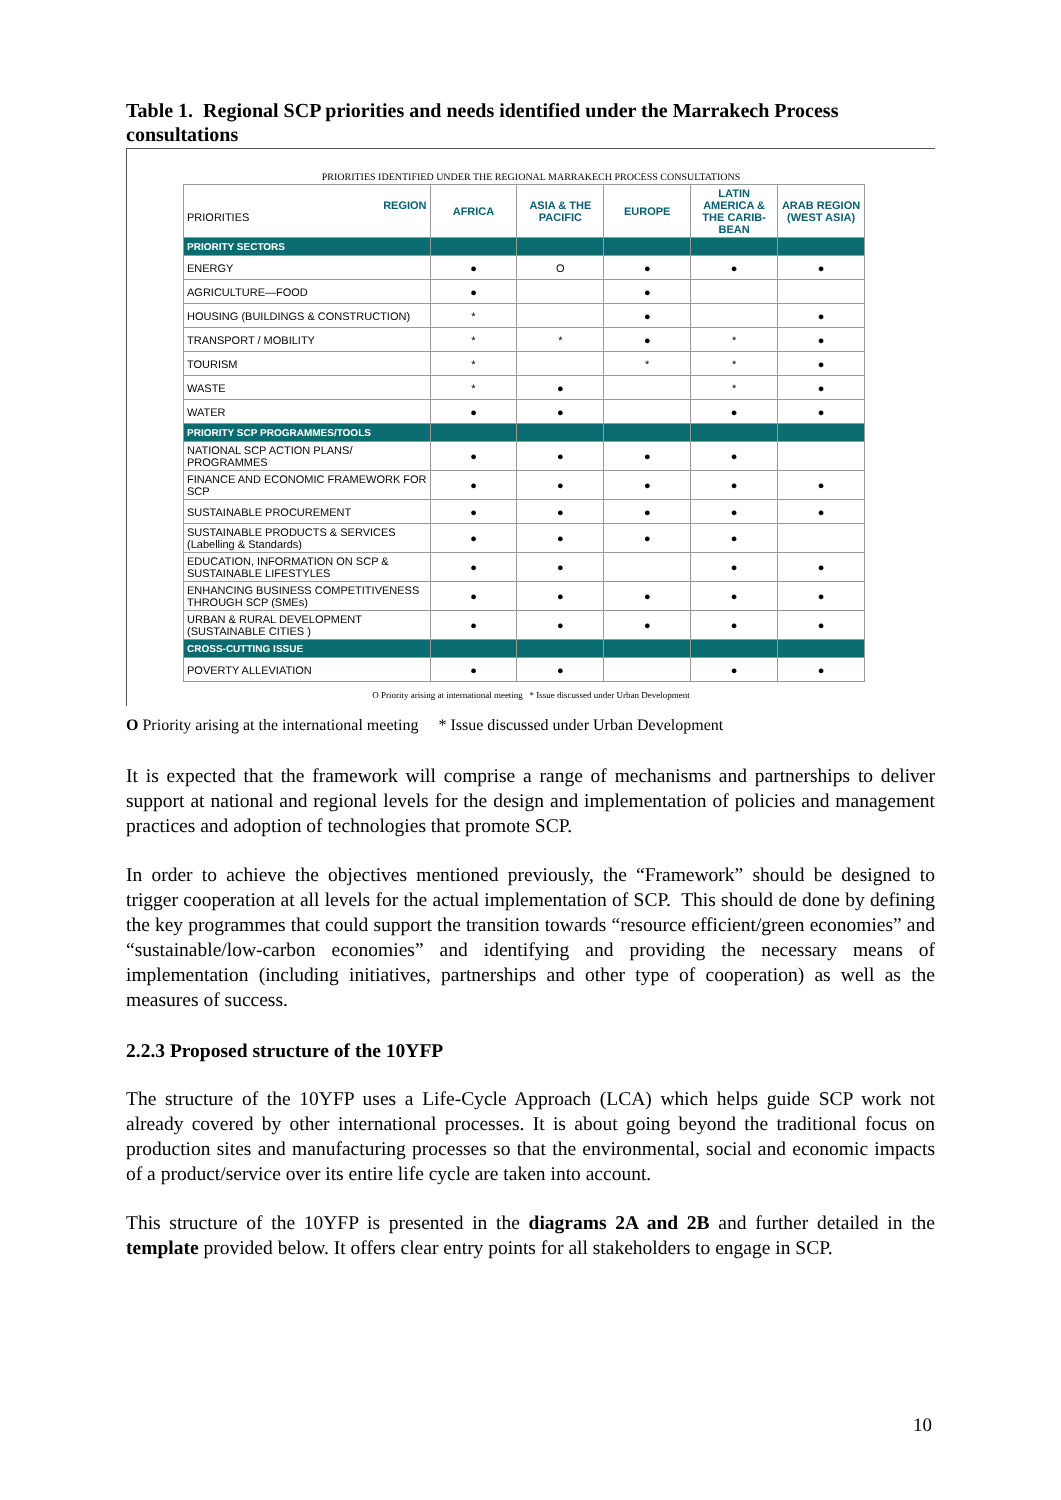Table 1. Regional SCP priorities and needs identified under the Marrakech Process consultations
PRIORITIES IDENTIFIED UNDER THE REGIONAL MARRAKECH PROCESS CONSULTATIONS
| REGION PRIORITIES | AFRICA | ASIA & THE PACIFIC | EUROPE | LATIN AMERICA & THE CARIB-BEAN | ARAB REGION (WEST ASIA) |
| PRIORITY SECTORS | | | | | |
| ENERGY | ● | O | ● | ● | ● |
| AGRICULTURE—FOOD | ● | | ● | | |
| HOUSING (BUILDINGS & CONSTRUCTION) | * | | ● | | ● |
| TRANSPORT / MOBILITY | * | * | ● | * | ● |
| TOURISM | * | | * | * | ● |
| WASTE | * | ● | | * | ● |
| WATER | ● | ● | | ● | ● |
| PRIORITY SCP PROGRAMMES/TOOLS | | | | | |
| NATIONAL SCP ACTION PLANS/ PROGRAMMES | ● | ● | ● | ● | |
| FINANCE AND ECONOMIC FRAMEWORK FOR SCP | ● | ● | ● | ● | ● |
| SUSTAINABLE PROCUREMENT | ● | ● | ● | ● | ● |
| SUSTAINABLE PRODUCTS & SERVICES (Labelling & Standards) | ● | ● | ● | ● | |
| EDUCATION, INFORMATION ON SCP & SUSTAINABLE LIFESTYLES | ● | ● | | ● | ● |
| ENHANCING BUSINESS COMPETITIVENESS THROUGH SCP (SMEs) | ● | ● | ● | ● | ● |
| URBAN & RURAL DEVELOPMENT (SUSTAINABLE CITIES ) | ● | ● | ● | ● | ● |
| CROSS-CUTTING ISSUE | | | | | |
| POVERTY ALLEVIATION | ● | ● | | ● | ● |
O Priority arising at international meeting * Issue discussed under Urban Development
O Priority arising at the international meeting * Issue discussed under Urban Development
It is expected that the framework will comprise a range of mechanisms and partnerships to deliver support at national and regional levels for the design and implementation of policies and management practices and adoption of technologies that promote SCP.
In order to achieve the objectives mentioned previously, the “Framework” should be designed to trigger cooperation at all levels for the actual implementation of SCP. This should de done by defining the key programmes that could support the transition towards “resource efficient/green economies” and “sustainable/low-carbon economies” and identifying and providing the necessary means of implementation (including initiatives, partnerships and other type of cooperation) as well as the measures of success.
2.2.3 Proposed structure of the 10YFP
The structure of the 10YFP uses a Life-Cycle Approach (LCA) which helps guide SCP work not already covered by other international processes. It is about going beyond the traditional focus on production sites and manufacturing processes so that the environmental, social and economic impacts of a product/service over its entire life cycle are taken into account.
This structure of the 10YFP is presented in the diagrams 2A and 2B and further detailed in the template provided below. It offers clear entry points for all stakeholders to engage in SCP.
10